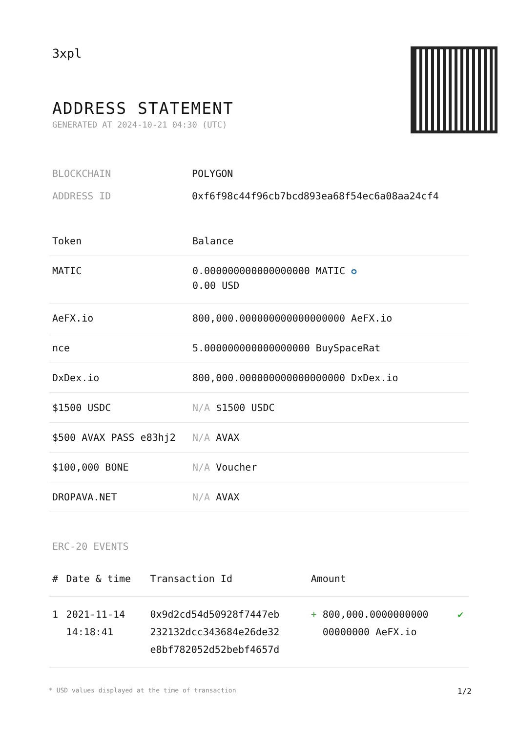3xpl
ADDRESS STATEMENT
GENERATED AT 2024-10-21 04:30 (UTC)
BLOCKCHAIN POLYGON
ADDRESS ID 0xf6f98c44f96cb7bcd893ea68f54ec6a08aa24cf4
| Token | Balance |
| --- | --- |
| MATIC | 0.000000000000000000 MATIC ✪ 0.00 USD |
| AeFX.io | 800,000.000000000000000000 AeFX.io |
| nce | 5.000000000000000000 BuySpaceRat |
| DxDex.io | 800,000.000000000000000000 DxDex.io |
| $1500 USDC | N/A $1500 USDC |
| $500 AVAX PASS e83hj2 | N/A AVAX |
| $100,000 BONE | N/A Voucher |
| DROPAVA.NET | N/A AVAX |
ERC-20 EVENTS
| # | Date & time | Transaction Id | Amount | |
| --- | --- | --- | --- | --- |
| 1 | 2021-11-14 14:18:41 | 0x9d2cd54d50928f7447eb 232132dcc343684e26de32 e8bf782052d52bebf4657d | + 800,000.0000000000 00000000 AeFX.io | ✔ |
* USD values displayed at the time of transaction 1/2